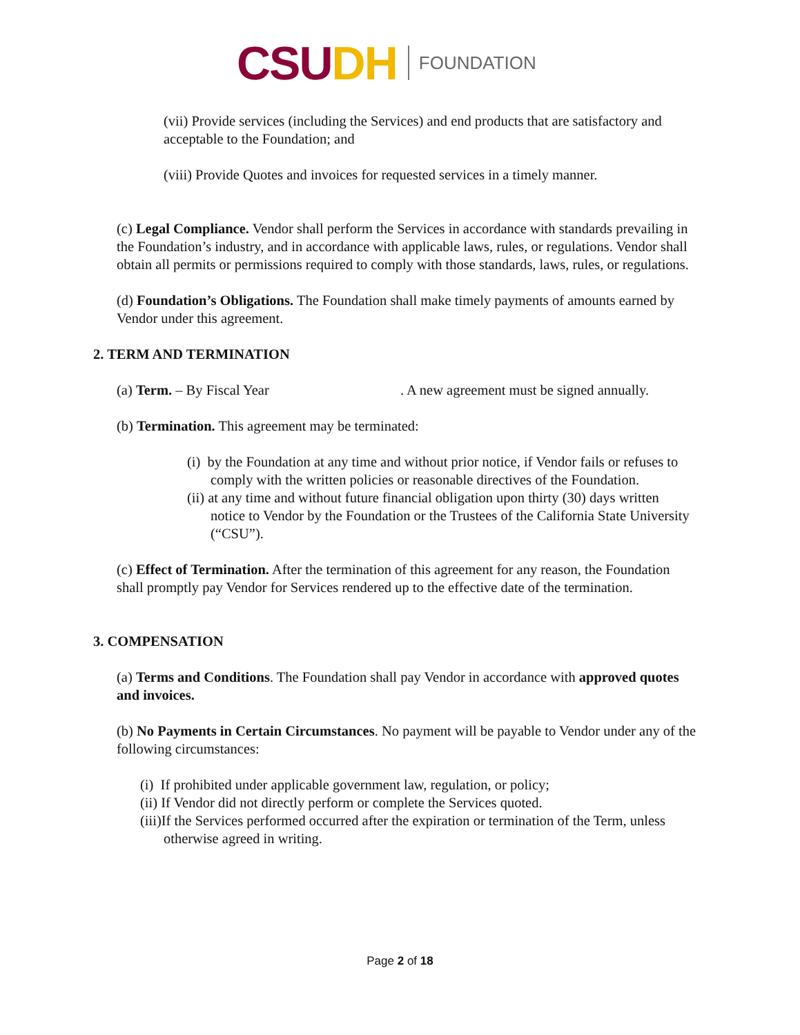CSU DH
FOUNDATION
(vii) Provide services (including the Services) and end products that are satisfactory and acceptable to the Foundation; and
(viii) Provide Quotes and invoices for requested services in a timely manner.
(c) Legal Compliance. Vendor shall perform the Services in accordance with standards prevailing in the Foundation’s industry, and in accordance with applicable laws, rules, or regulations. Vendor shall obtain all permits or permissions required to comply with those standards, laws, rules, or regulations.
(d) Foundation’s Obligations. The Foundation shall make timely payments of amounts earned by Vendor under this agreement.
2. TERM AND TERMINATION
(a) Term. – By Fiscal Year . A new agreement must be signed annually.
(b) Termination. This agreement may be terminated:
(i) by the Foundation at any time and without prior notice, if Vendor fails or refuses to comply with the written policies or reasonable directives of the Foundation.
(ii) at any time and without future financial obligation upon thirty (30) days written notice to Vendor by the Foundation or the Trustees of the California State University (“CSU”).
(c) Effect of Termination. After the termination of this agreement for any reason, the Foundation shall promptly pay Vendor for Services rendered up to the effective date of the termination.
3. COMPENSATION
(a) Terms and Conditions. The Foundation shall pay Vendor in accordance with approved quotes and invoices.
(b) No Payments in Certain Circumstances. No payment will be payable to Vendor under any of the following circumstances:
(i) If prohibited under applicable government law, regulation, or policy;
(ii) If Vendor did not directly perform or complete the Services quoted.
(iii)If the Services performed occurred after the expiration or termination of the Term, unless otherwise agreed in writing.
Page 2 of 18